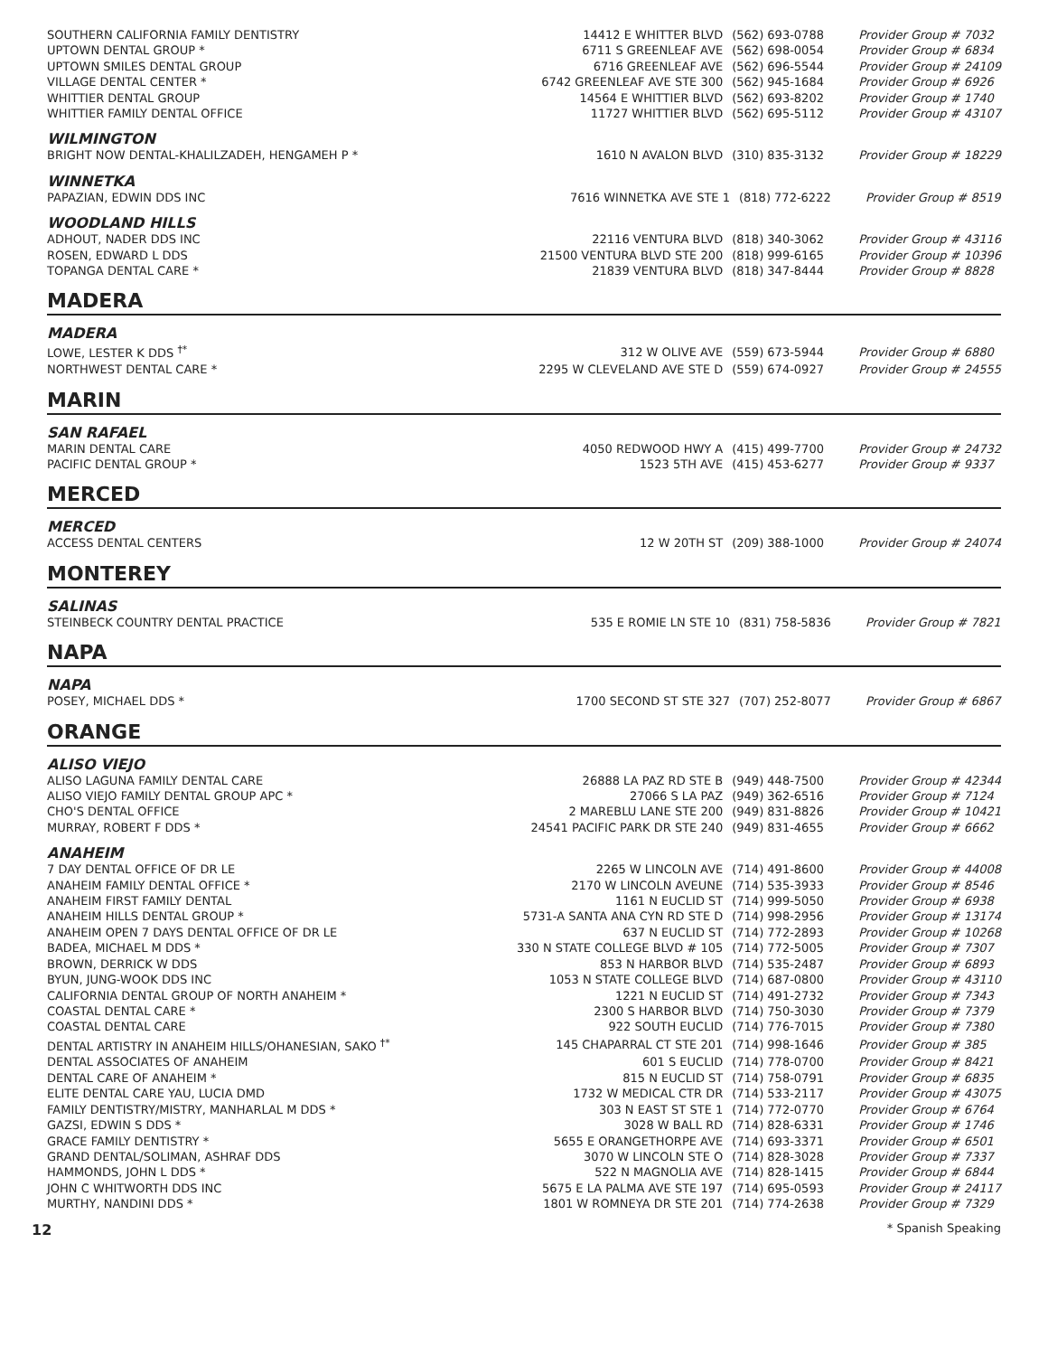| SOUTHERN CALIFORNIA FAMILY DENTISTRY | 14412 E WHITTER BLVD | (562) 693-0788 | Provider Group # 7032 |
| UPTOWN DENTAL GROUP * | 6711 S GREENLEAF AVE | (562) 698-0054 | Provider Group # 6834 |
| UPTOWN SMILES DENTAL GROUP | 6716 GREENLEAF AVE | (562) 696-5544 | Provider Group # 24109 |
| VILLAGE DENTAL CENTER * | 6742 GREENLEAF AVE STE 300 | (562) 945-1684 | Provider Group # 6926 |
| WHITTIER DENTAL GROUP | 14564 E WHITTIER BLVD | (562) 693-8202 | Provider Group # 1740 |
| WHITTIER FAMILY DENTAL OFFICE | 11727 WHITTIER BLVD | (562) 695-5112 | Provider Group # 43107 |
WILMINGTON
| BRIGHT NOW DENTAL-KHALILZADEH, HENGAMEH P * | 1610 N AVALON BLVD | (310) 835-3132 | Provider Group # 18229 |
WINNETKA
| PAPAZIAN, EDWIN DDS INC | 7616 WINNETKA AVE STE 1 | (818) 772-6222 | Provider Group # 8519 |
WOODLAND HILLS
| ADHOUT, NADER DDS INC | 22116 VENTURA BLVD | (818) 340-3062 | Provider Group # 43116 |
| ROSEN, EDWARD L DDS | 21500 VENTURA BLVD STE 200 | (818) 999-6165 | Provider Group # 10396 |
| TOPANGA DENTAL CARE * | 21839 VENTURA BLVD | (818) 347-8444 | Provider Group # 8828 |
MADERA
MADERA
| LOWE, LESTER K DDS <sup>†*</sup> | 312 W OLIVE AVE | (559) 673-5944 | Provider Group # 6880 |
| NORTHWEST DENTAL CARE * | 2295 W CLEVELAND AVE STE D | (559) 674-0927 | Provider Group # 24555 |
MARIN
SAN RAFAEL
| MARIN DENTAL CARE | 4050 REDWOOD HWY A | (415) 499-7700 | Provider Group # 24732 |
| PACIFIC DENTAL GROUP * | 1523 5TH AVE | (415) 453-6277 | Provider Group # 9337 |
MERCED
MERCED
| ACCESS DENTAL CENTERS | 12 W 20TH ST | (209) 388-1000 | Provider Group # 24074 |
MONTEREY
SALINAS
| STEINBECK COUNTRY DENTAL PRACTICE | 535 E ROMIE LN STE 10 | (831) 758-5836 | Provider Group # 7821 |
NAPA
NAPA
| POSEY, MICHAEL DDS * | 1700 SECOND ST STE 327 | (707) 252-8077 | Provider Group # 6867 |
ORANGE
ALISO VIEJO
| ALISO LAGUNA FAMILY DENTAL CARE | 26888 LA PAZ RD STE B | (949) 448-7500 | Provider Group # 42344 |
| ALISO VIEJO FAMILY DENTAL GROUP APC * | 27066 S LA PAZ | (949) 362-6516 | Provider Group # 7124 |
| CHO'S DENTAL OFFICE | 2 MAREBLU LANE STE 200 | (949) 831-8826 | Provider Group # 10421 |
| MURRAY, ROBERT F DDS * | 24541 PACIFIC PARK DR STE 240 | (949) 831-4655 | Provider Group # 6662 |
ANAHEIM
| 7 DAY DENTAL OFFICE OF DR LE | 2265 W LINCOLN AVE | (714) 491-8600 | Provider Group # 44008 |
| ANAHEIM FAMILY DENTAL OFFICE * | 2170 W LINCOLN AVEUNE | (714) 535-3933 | Provider Group # 8546 |
| ANAHEIM FIRST FAMILY DENTAL | 1161 N EUCLID ST | (714) 999-5050 | Provider Group # 6938 |
| ANAHEIM HILLS DENTAL GROUP * | 5731-A SANTA ANA CYN RD STE D | (714) 998-2956 | Provider Group # 13174 |
| ANAHEIM OPEN 7 DAYS DENTAL OFFICE OF DR LE | 637 N EUCLID ST | (714) 772-2893 | Provider Group # 10268 |
| BADEA, MICHAEL M DDS * | 330 N STATE COLLEGE BLVD # 105 | (714) 772-5005 | Provider Group # 7307 |
| BROWN, DERRICK W DDS | 853 N HARBOR BLVD | (714) 535-2487 | Provider Group # 6893 |
| BYUN, JUNG-WOOK DDS INC | 1053 N STATE COLLEGE BLVD | (714) 687-0800 | Provider Group # 43110 |
| CALIFORNIA DENTAL GROUP OF NORTH ANAHEIM * | 1221 N EUCLID ST | (714) 491-2732 | Provider Group # 7343 |
| COASTAL DENTAL CARE * | 2300 S HARBOR BLVD | (714) 750-3030 | Provider Group # 7379 |
| COASTAL DENTAL CARE | 922 SOUTH EUCLID | (714) 776-7015 | Provider Group # 7380 |
| DENTAL ARTISTRY IN ANAHEIM HILLS/OHANESIAN, SAKO <sup>†*</sup> | 145 CHAPARRAL CT STE 201 | (714) 998-1646 | Provider Group # 385 |
| DENTAL ASSOCIATES OF ANAHEIM | 601 S EUCLID | (714) 778-0700 | Provider Group # 8421 |
| DENTAL CARE OF ANAHEIM * | 815 N EUCLID ST | (714) 758-0791 | Provider Group # 6835 |
| ELITE DENTAL CARE YAU, LUCIA DMD | 1732 W MEDICAL CTR DR | (714) 533-2117 | Provider Group # 43075 |
| FAMILY DENTISTRY/MISTRY, MANHARLAL M DDS * | 303 N EAST ST STE 1 | (714) 772-0770 | Provider Group # 6764 |
| GAZSI, EDWIN S DDS * | 3028 W BALL RD | (714) 828-6331 | Provider Group # 1746 |
| GRACE FAMILY DENTISTRY * | 5655 E ORANGETHORPE AVE | (714) 693-3371 | Provider Group # 6501 |
| GRAND DENTAL/SOLIMAN, ASHRAF DDS | 3070 W LINCOLN STE O | (714) 828-3028 | Provider Group # 7337 |
| HAMMONDS, JOHN L DDS * | 522 N MAGNOLIA AVE | (714) 828-1415 | Provider Group # 6844 |
| JOHN C WHITWORTH DDS INC | 5675 E LA PALMA AVE STE 197 | (714) 695-0593 | Provider Group # 24117 |
| MURTHY, NANDINI DDS * | 1801 W ROMNEYA DR STE 201 | (714) 774-2638 | Provider Group # 7329 |
12 * Spanish Speaking